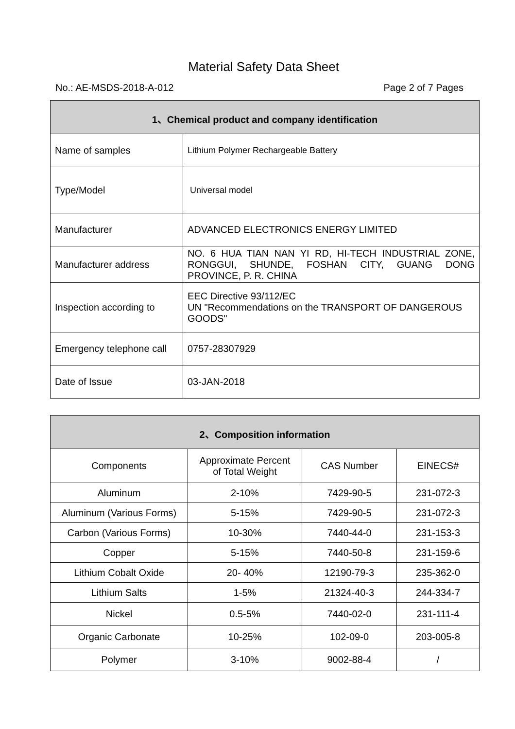Material Safety Data Sheet
No.: AE-MSDS-2018-A-012 Page 2 of 7 Pages
| 1、Chemical product and company identification | |
| --- | --- |
| Name of samples | Lithium Polymer Rechargeable Battery |
| Type/Model | Universal model |
| Manufacturer | ADVANCED ELECTRONICS ENERGY LIMITED |
| Manufacturer address | NO. 6 HUA TIAN NAN YI RD, HI-TECH INDUSTRIAL ZONE, RONGGUI, SHUNDE, FOSHAN CITY, GUANG DONG PROVINCE, P. R. CHINA |
| Inspection according to | EEC Directive 93/112/EC UN "Recommendations on the TRANSPORT OF DANGEROUS GOODS" |
| Emergency telephone call | 0757-28307929 |
| Date of Issue | 03-JAN-2018 |
| 2、Composition information | | | |
| --- | --- | --- | --- |
| Components | Approximate Percent of Total Weight | CAS Number | EINECS# |
| Aluminum | 2-10% | 7429-90-5 | 231-072-3 |
| Aluminum (Various Forms) | 5-15% | 7429-90-5 | 231-072-3 |
| Carbon (Various Forms) | 10-30% | 7440-44-0 | 231-153-3 |
| Copper | 5-15% | 7440-50-8 | 231-159-6 |
| Lithium Cobalt Oxide | 20- 40% | 12190-79-3 | 235-362-0 |
| Lithium Salts | 1-5% | 21324-40-3 | 244-334-7 |
| Nickel | 0.5-5% | 7440-02-0 | 231-111-4 |
| Organic Carbonate | 10-25% | 102-09-0 | 203-005-8 |
| Polymer | 3-10% | 9002-88-4 | / |